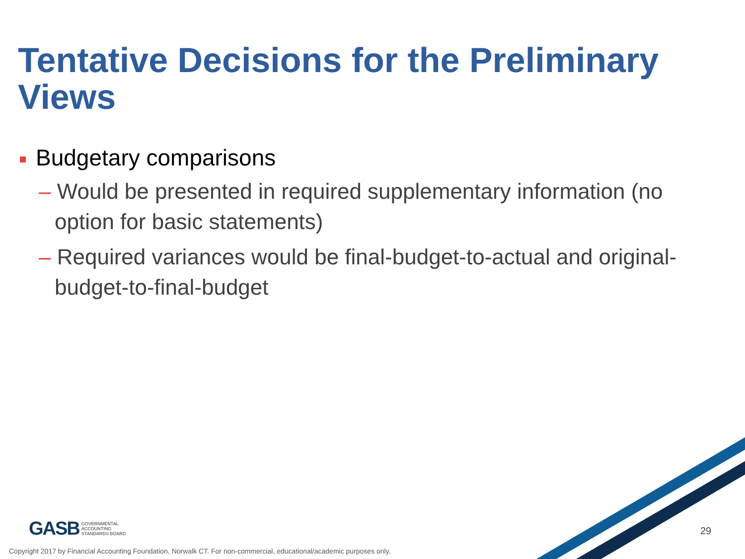Tentative Decisions for the Preliminary Views
Budgetary comparisons
– Would be presented in required supplementary information (no option for basic statements)
– Required variances would be final-budget-to-actual and original-budget-to-final-budget
GASB GOVERNMENTAL
ACCOUNTING
STANDARDS BOARD
29
Copyright 2017 by Financial Accounting Foundation, Norwalk CT. For non-commercial, educational/academic purposes only.